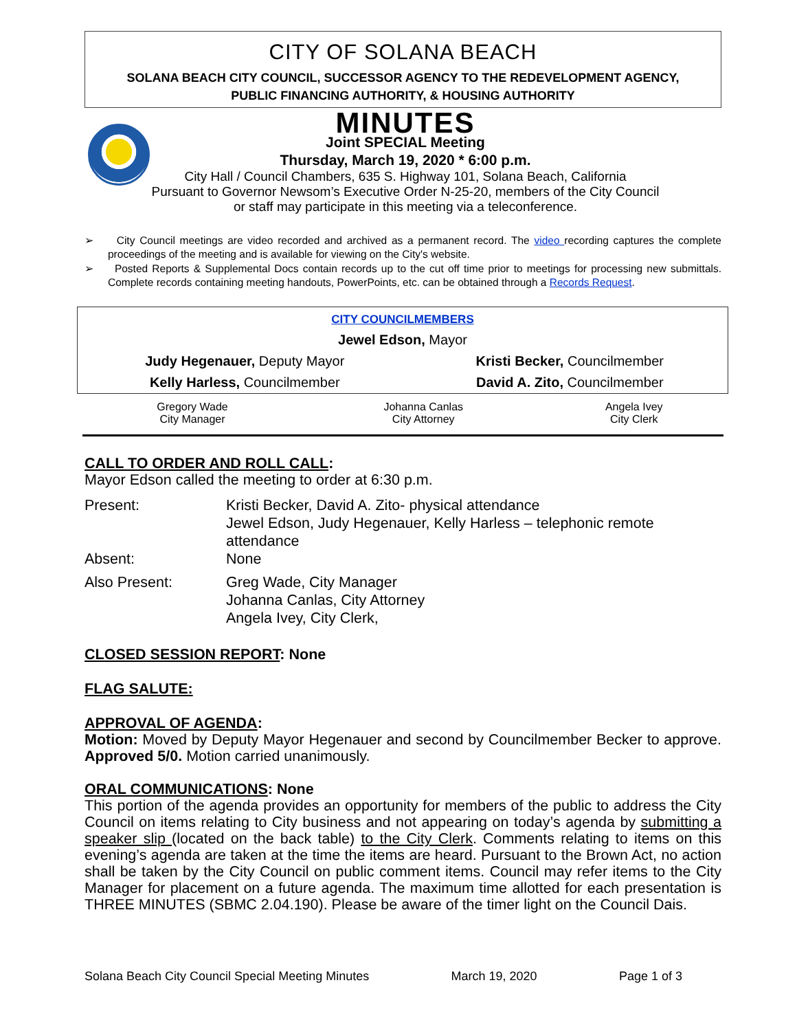CITY OF SOLANA BEACH
SOLANA BEACH CITY COUNCIL, SUCCESSOR AGENCY TO THE REDEVELOPMENT AGENCY,
PUBLIC FINANCING AUTHORITY, & HOUSING AUTHORITY
MINUTES
Joint SPECIAL Meeting
Thursday, March 19, 2020 * 6:00 p.m.
City Hall / Council Chambers, 635 S. Highway 101, Solana Beach, California
Pursuant to Governor Newsom’s Executive Order N-25-20, members of the City Council
or staff may participate in this meeting via a teleconference.
➢ City Council meetings are video recorded and archived as a permanent record. The video recording captures the complete proceedings of the meeting and is available for viewing on the City's website.
➢ Posted Reports & Supplemental Docs contain records up to the cut off time prior to meetings for processing new submittals. Complete records containing meeting handouts, PowerPoints, etc. can be obtained through a Records Request.
| CITY COUNCILMEMBERS | |
| Jewel Edson, Mayor | |
| Judy Hegenauer, Deputy Mayor | Kristi Becker, Councilmember |
| Kelly Harless, Councilmember | David A. Zito, Councilmember |
| Gregory Wade City Manager | Johanna Canlas City Attorney | Angela Ivey City Clerk |
CALL TO ORDER AND ROLL CALL:
Mayor Edson called the meeting to order at 6:30 p.m.
| Present: | Kristi Becker, David A. Zito- physical attendance Jewel Edson, Judy Hegenauer, Kelly Harless – telephonic remote attendance |
| Absent: | None |
| Also Present: | Greg Wade, City Manager Johanna Canlas, City Attorney Angela Ivey, City Clerk, |
CLOSED SESSION REPORT: None
FLAG SALUTE:
APPROVAL OF AGENDA:
Motion: Moved by Deputy Mayor Hegenauer and second by Councilmember Becker to approve. Approved 5/0. Motion carried unanimously.
ORAL COMMUNICATIONS: None
This portion of the agenda provides an opportunity for members of the public to address the City Council on items relating to City business and not appearing on today’s agenda by submitting a speaker slip (located on the back table) to the City Clerk. Comments relating to items on this evening’s agenda are taken at the time the items are heard. Pursuant to the Brown Act, no action shall be taken by the City Council on public comment items. Council may refer items to the City Manager for placement on a future agenda. The maximum time allotted for each presentation is THREE MINUTES (SBMC 2.04.190). Please be aware of the timer light on the Council Dais.
Solana Beach City Council Special Meeting Minutes March 19, 2020 Page 1 of 3